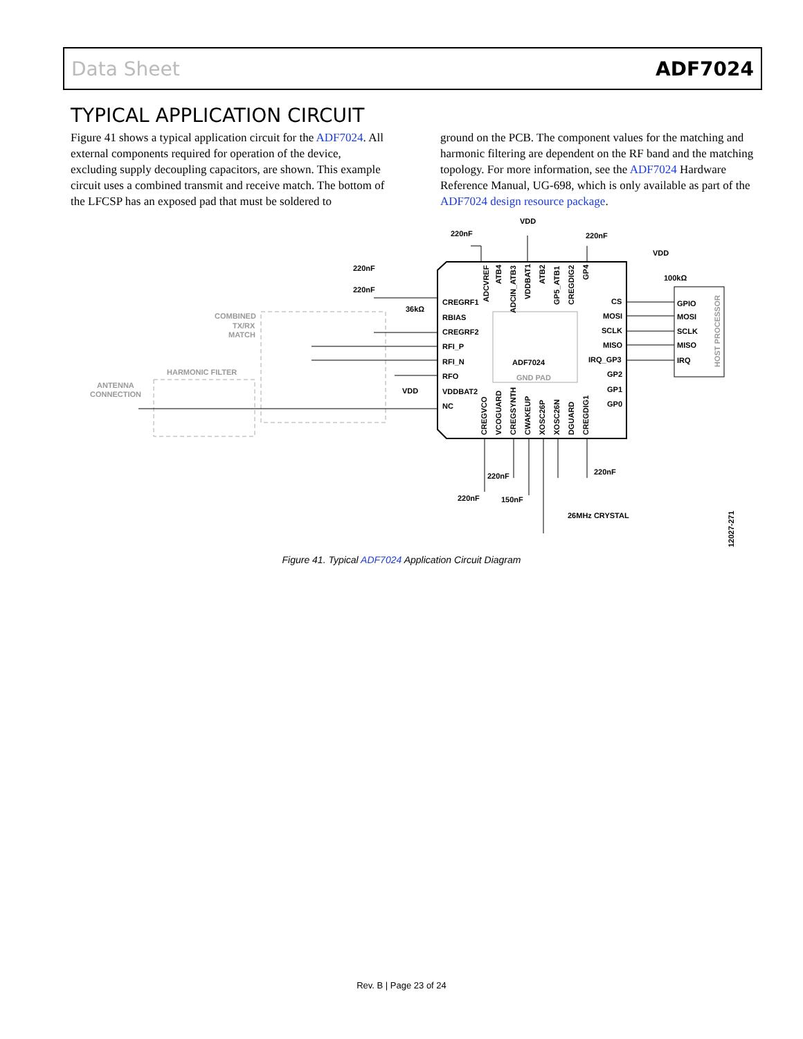Data Sheet ADF7024
TYPICAL APPLICATION CIRCUIT
Figure 41 shows a typical application circuit for the ADF7024. All external components required for operation of the device, excluding supply decoupling capacitors, are shown. This example circuit uses a combined transmit and receive match. The bottom of the LFCSP has an exposed pad that must be soldered to
ground on the PCB. The component values for the matching and harmonic filtering are dependent on the RF band and the matching topology. For more information, see the ADF7024 Hardware Reference Manual, UG-698, which is only available as part of the ADF7024 design resource package.
VDD
220nF
220nF
VDD
100kΩ
220nF
220nF
36kΩ
COMBINED
TX/RX
MATCH
HARMONIC FILTER
ANTENNA
CONNECTION
CREGRF1
RBIAS
CREGRF2
RFI_P
RFI_N
RFO
VDDBAT2
NC
VDD
CS
MOSI
SCLK
MISO
IRQ_GP3
GP2
GP1
GP0
GPIO
MOSI
SCLK
MISO
IRQ
HOST PROCESSOR
ADF7024
GND PAD
ADCVREF
ATB4
ADCIN_ATB3
VDDBAT1
ATB2
GP5_ATB1
CREGDIG2
GP4
CREGVCO
VCOGUARD
CREGSYNTH
CWAKEUP
XOSC26P
XOSC26N
DGUARD
CREGDIG1
220nF
220nF
220nF
150nF
26MHz CRYSTAL
12027-271
Figure 41. Typical ADF7024 Application Circuit Diagram
Rev. B | Page 23 of 24